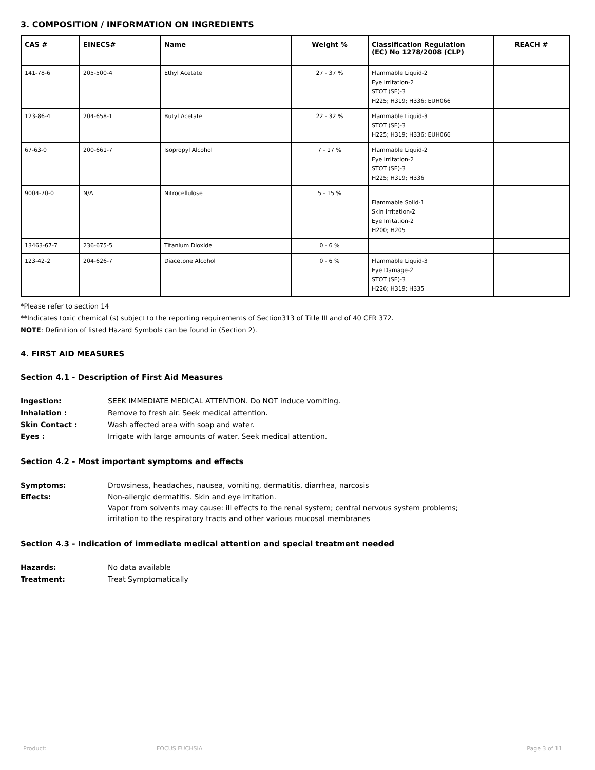3. COMPOSITION / INFORMATION ON INGREDIENTS
| CAS # | EINECS# | Name | Weight % | Classification Regulation (EC) No 1278/2008 (CLP) | REACH # |
| --- | --- | --- | --- | --- | --- |
| 141-78-6 | 205-500-4 | Ethyl Acetate | 27 - 37 % | Flammable Liquid-2 Eye Irritation-2 STOT (SE)-3 H225; H319; H336; EUH066 | |
| 123-86-4 | 204-658-1 | Butyl Acetate | 22 - 32 % | Flammable Liquid-3 STOT (SE)-3 H225; H319; H336; EUH066 | |
| 67-63-0 | 200-661-7 | Isopropyl Alcohol | 7 - 17 % | Flammable Liquid-2 Eye Irritation-2 STOT (SE)-3 H225; H319; H336 | |
| 9004-70-0 | N/A | Nitrocellulose | 5 - 15 % | Flammable Solid-1 Skin Irritation-2 Eye Irritation-2 H200; H205 | |
| 13463-67-7 | 236-675-5 | Titanium Dioxide | 0 - 6 % | | |
| 123-42-2 | 204-626-7 | Diacetone Alcohol | 0 - 6 % | Flammable Liquid-3 Eye Damage-2 STOT (SE)-3 H226; H319; H335 | |
*Please refer to section 14
**Indicates toxic chemical (s) subject to the reporting requirements of Section313 of Title III and of 40 CFR 372.
NOTE: Definition of listed Hazard Symbols can be found in (Section 2).
4. FIRST AID MEASURES
Section 4.1 - Description of First Aid Measures
| Ingestion: | SEEK IMMEDIATE MEDICAL ATTENTION. Do NOT induce vomiting. |
| Inhalation : | Remove to fresh air. Seek medical attention. |
| Skin Contact : | Wash affected area with soap and water. |
| Eyes : | Irrigate with large amounts of water. Seek medical attention. |
Section 4.2 - Most important symptoms and effects
| Symptoms: | Drowsiness, headaches, nausea, vomiting, dermatitis, diarrhea, narcosis |
| Effects: | Non-allergic dermatitis. Skin and eye irritation. Vapor from solvents may cause: ill effects to the renal system; central nervous system problems; irritation to the respiratory tracts and other various mucosal membranes |
Section 4.3 - Indication of immediate medical attention and special treatment needed
| Hazards: | No data available |
| Treatment: | Treat Symptomatically |
Product: FOCUS FUCHSIA Page 3 of 11